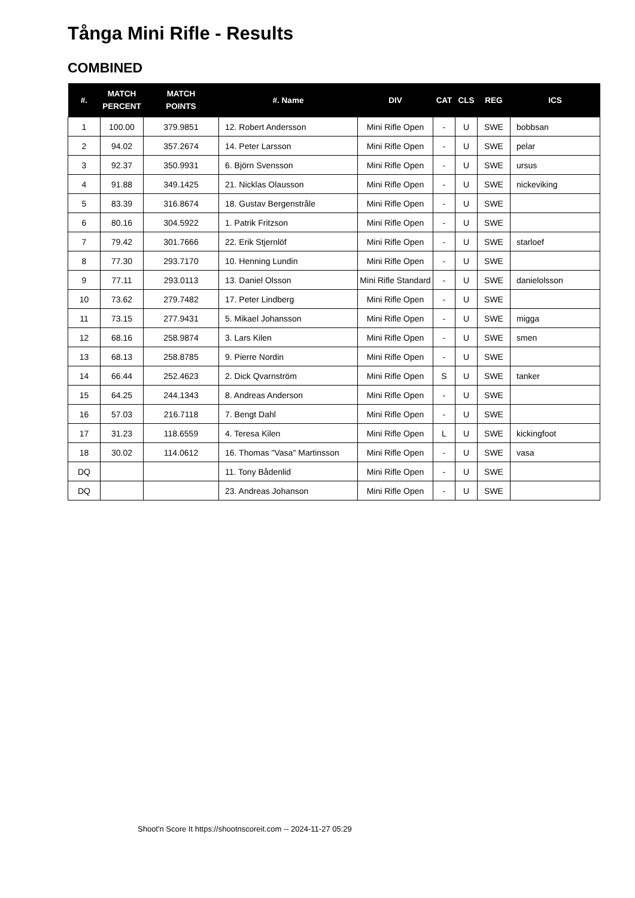Tånga Mini Rifle - Results
COMBINED
| #. | MATCH PERCENT | MATCH POINTS | #. Name | DIV | CAT | CLS | REG | ICS |
| --- | --- | --- | --- | --- | --- | --- | --- | --- |
| 1 | 100.00 | 379.9851 | 12. Robert Andersson | Mini Rifle Open | - | U | SWE | bobbsan |
| 2 | 94.02 | 357.2674 | 14. Peter Larsson | Mini Rifle Open | - | U | SWE | pelar |
| 3 | 92.37 | 350.9931 | 6. Björn Svensson | Mini Rifle Open | - | U | SWE | ursus |
| 4 | 91.88 | 349.1425 | 21. Nicklas Olausson | Mini Rifle Open | - | U | SWE | nickeviking |
| 5 | 83.39 | 316.8674 | 18. Gustav Bergenstråle | Mini Rifle Open | - | U | SWE | |
| 6 | 80.16 | 304.5922 | 1. Patrik Fritzson | Mini Rifle Open | - | U | SWE | |
| 7 | 79.42 | 301.7666 | 22. Erik Stjernlöf | Mini Rifle Open | - | U | SWE | starloef |
| 8 | 77.30 | 293.7170 | 10. Henning Lundin | Mini Rifle Open | - | U | SWE | |
| 9 | 77.11 | 293.0113 | 13. Daniel Olsson | Mini Rifle Standard | - | U | SWE | danielolsson |
| 10 | 73.62 | 279.7482 | 17. Peter Lindberg | Mini Rifle Open | - | U | SWE | |
| 11 | 73.15 | 277.9431 | 5. Mikael Johansson | Mini Rifle Open | - | U | SWE | migga |
| 12 | 68.16 | 258.9874 | 3. Lars Kilen | Mini Rifle Open | - | U | SWE | smen |
| 13 | 68.13 | 258.8785 | 9. Pierre Nordin | Mini Rifle Open | - | U | SWE | |
| 14 | 66.44 | 252.4623 | 2. Dick Qvarnström | Mini Rifle Open | S | U | SWE | tanker |
| 15 | 64.25 | 244.1343 | 8. Andreas Anderson | Mini Rifle Open | - | U | SWE | |
| 16 | 57.03 | 216.7118 | 7. Bengt Dahl | Mini Rifle Open | - | U | SWE | |
| 17 | 31.23 | 118.6559 | 4. Teresa Kilen | Mini Rifle Open | L | U | SWE | kickingfoot |
| 18 | 30.02 | 114.0612 | 16. Thomas "Vasa" Martinsson | Mini Rifle Open | - | U | SWE | vasa |
| DQ | | | 11. Tony Bådenlid | Mini Rifle Open | - | U | SWE | |
| DQ | | | 23. Andreas Johanson | Mini Rifle Open | - | U | SWE | |
Shoot'n Score It https://shootnscoreit.com -- 2024-11-27 05:29